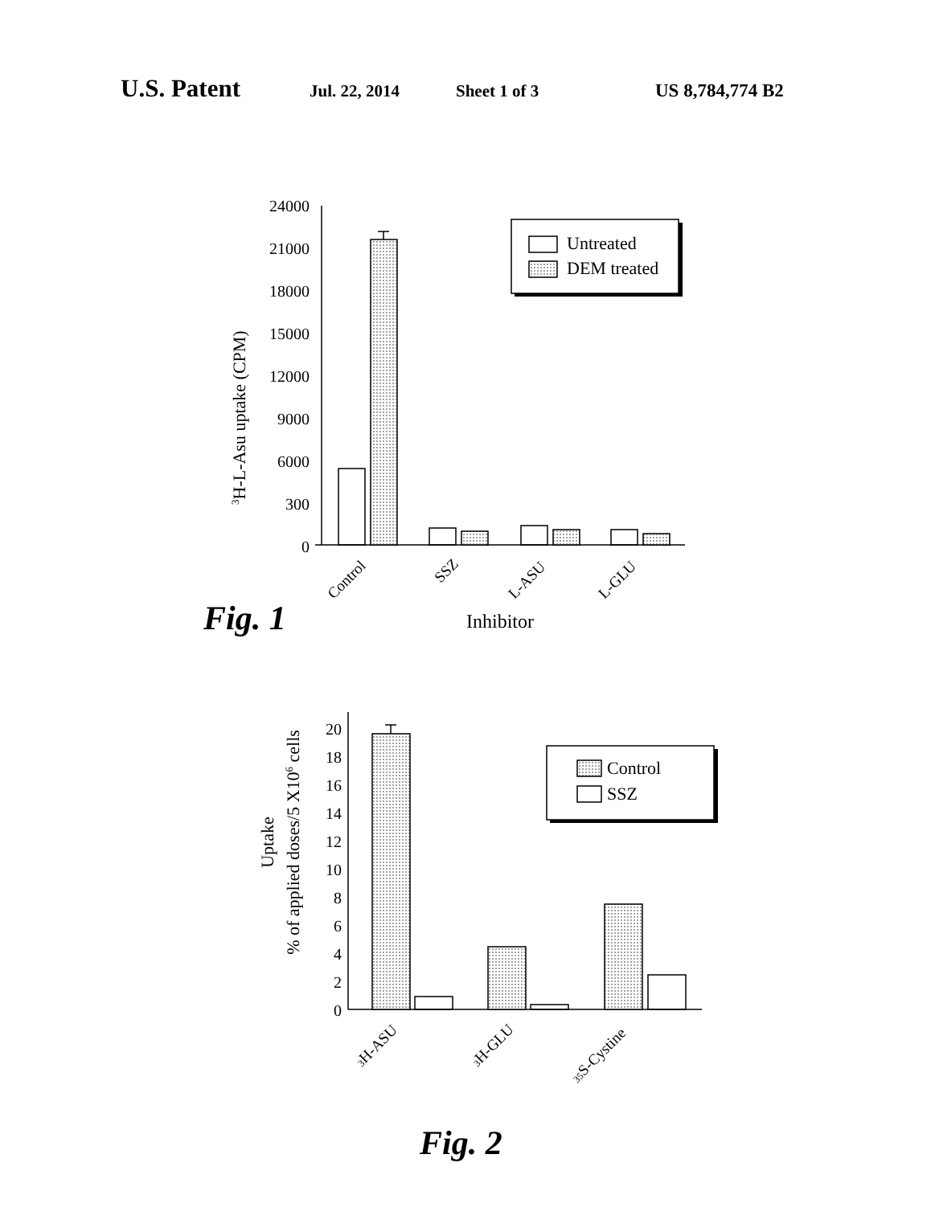U.S. Patent Jul. 22, 2014 Sheet 1 of 3 US 8,784,774 B2
24000
21000
18000
15000
12000
9000
6000
300
0
20
18
16
14
12
10
8
6
4
2
0
Untreated
DEM treated
Control
SSZ
3H-L-Asu uptake (CPM)
Uptake
% of applied doses/5 X106 cells
Control
SSZ
L-ASU
L-GLU
3H-ASU
3H-GLU
35S-Cystine
Inhibitor
Fig. 1
Fig. 2